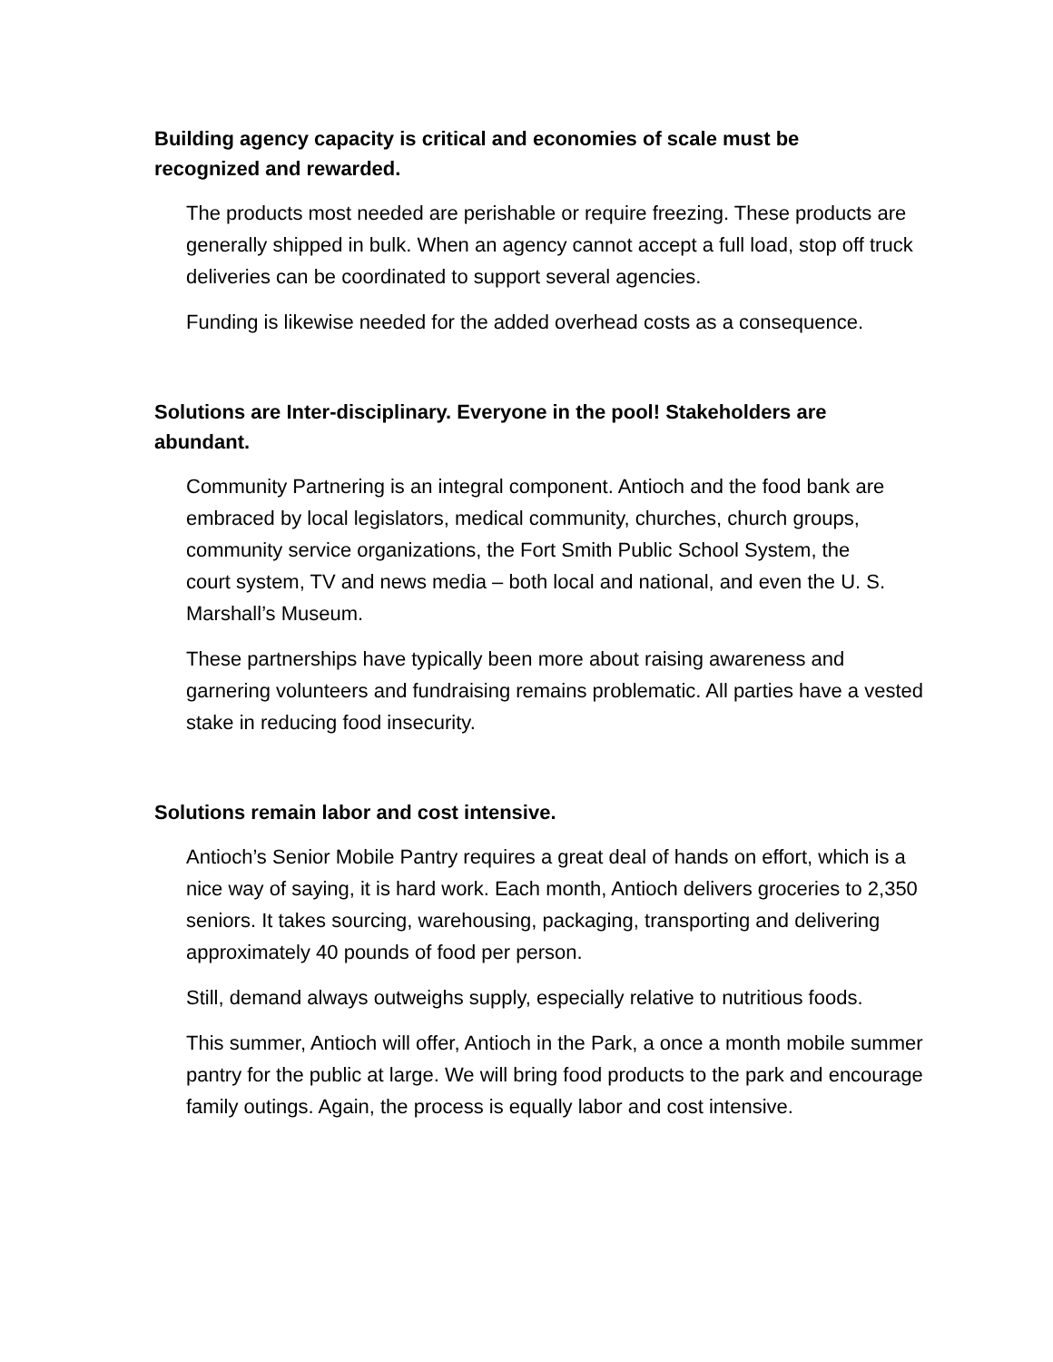Building agency capacity is critical and economies of scale must be recognized and rewarded.
The products most needed are perishable or require freezing. These products are generally shipped in bulk. When an agency cannot accept a full load, stop off truck deliveries can be coordinated to support several agencies.
Funding is likewise needed for the added overhead costs as a consequence.
Solutions are Inter-disciplinary. Everyone in the pool! Stakeholders are abundant.
Community Partnering is an integral component. Antioch and the food bank are embraced by local legislators, medical community, churches, church groups, community service organizations, the Fort Smith Public School System, the court system, TV and news media – both local and national, and even the U. S. Marshall’s Museum.
These partnerships have typically been more about raising awareness and garnering volunteers and fundraising remains problematic. All parties have a vested stake in reducing food insecurity.
Solutions remain labor and cost intensive.
Antioch’s Senior Mobile Pantry requires a great deal of hands on effort, which is a nice way of saying, it is hard work. Each month, Antioch delivers groceries to 2,350 seniors. It takes sourcing, warehousing, packaging, transporting and delivering approximately 40 pounds of food per person.
Still, demand always outweighs supply, especially relative to nutritious foods.
This summer, Antioch will offer, Antioch in the Park, a once a month mobile summer pantry for the public at large. We will bring food products to the park and encourage family outings. Again, the process is equally labor and cost intensive.